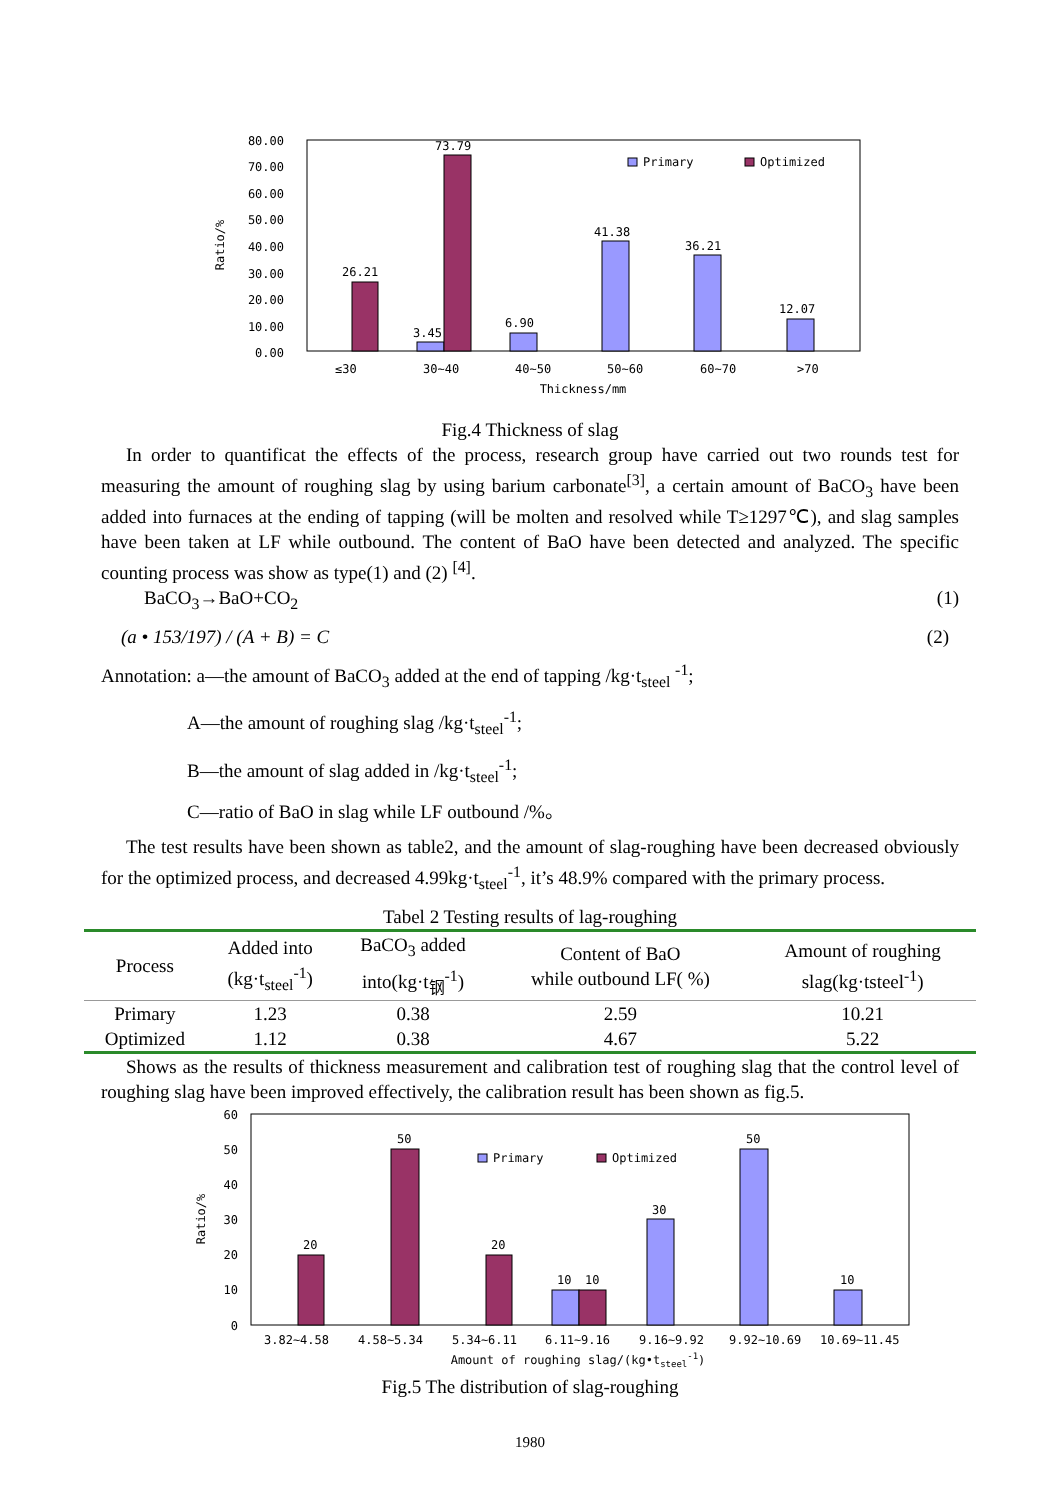80.00
70.00
60.00
50.00
40.00
30.00
20.00
10.00
0.00
Ratio/%
26.21
3.45
73.79
6.90
41.38
36.21
12.07
Primary
Optimized
≤30
30~40
40~50
50~60
60~70
>70
Thickness/mm
Fig.4 Thickness of slag
In order to quantificat the effects of the process, research group have carried out two rounds test for measuring the amount of roughing slag by using barium carbonate<sup>[3]</sup>, a certain amount of BaCO<sub>3</sub> have been added into furnaces at the ending of tapping (will be molten and resolved while T≥1297℃), and slag samples have been taken at LF while outbound. The content of BaO have been detected and analyzed. The specific counting process was show as type(1) and (2) <sup>[4]</sup>.
BaCO<sub>3</sub>→BaO+CO<sub>2</sub> (1)
(a • 153/197) / (A + B) = C (2)
Annotation: a—the amount of BaCO<sub>3</sub> added at the end of tapping /kg·t<sub>steel</sub> <sup>-1</sup>;
A—the amount of roughing slag /kg·t<sub>steel</sub><sup>-1</sup>;
B—the amount of slag added in /kg·t<sub>steel</sub><sup>-1</sup>;
C—ratio of BaO in slag while LF outbound /%。
The test results have been shown as table2, and the amount of slag-roughing have been decreased obviously for the optimized process, and decreased 4.99kg·t<sub>steel</sub><sup>-1</sup>, it’s 48.9% compared with the primary process.
Tabel 2 Testing results of lag-roughing
| Process | Added into (kg·t<sub>steel</sub><sup>-1</sup>) | BaCO<sub>3</sub> added into(kg·t<sub>钢</sub><sup>-1</sup>) | Content of BaO while outbound LF( %) | Amount of roughing slag(kg·tsteel<sup>-1</sup>) |
| --- | --- | --- | --- | --- |
| Primary | 1.23 | 0.38 | 2.59 | 10.21 |
| Optimized | 1.12 | 0.38 | 4.67 | 5.22 |
Shows as the results of thickness measurement and calibration test of roughing slag that the control level of roughing slag have been improved effectively, the calibration result has been shown as fig.5.
60
50
40
30
20
10
0
Ratio/%
20
50
20
10
10
30
50
10
Primary
Optimized
3.82~4.58
4.58~5.34
5.34~6.11
6.11~9.16
9.16~9.92
9.92~10.69
10.69~11.45
Amount of roughing slag/(kg•tsteel-1)
Fig.5 The distribution of slag-roughing
1980